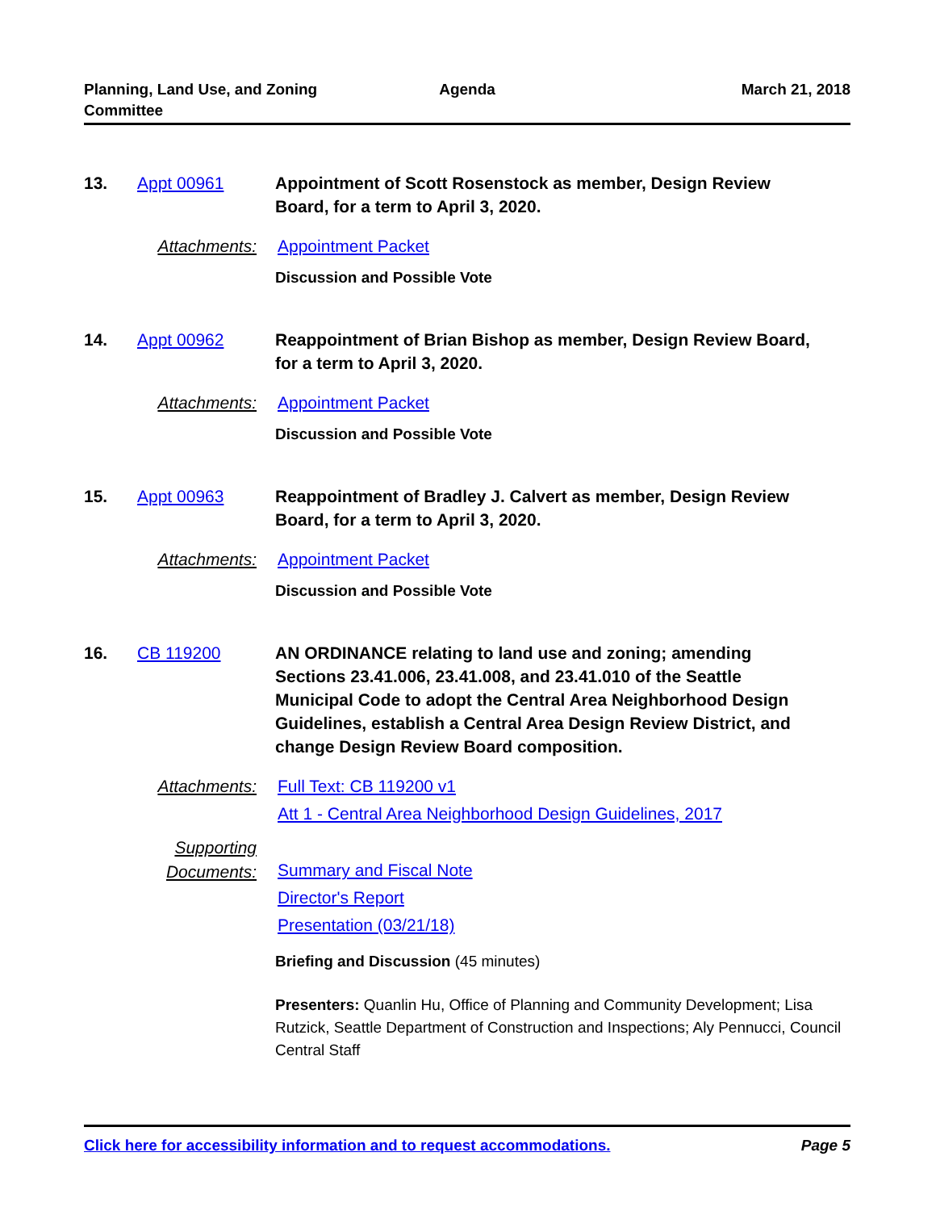Planning, Land Use, and Zoning Committee
Agenda March 21, 2018
13. Appt 00961 Appointment of Scott Rosenstock as member, Design Review Board, for a term to April 3, 2020.
Attachments: Appointment Packet
Discussion and Possible Vote
14. Appt 00962 Reappointment of Brian Bishop as member, Design Review Board, for a term to April 3, 2020.
Attachments: Appointment Packet
Discussion and Possible Vote
15. Appt 00963 Reappointment of Bradley J. Calvert as member, Design Review Board, for a term to April 3, 2020.
Attachments: Appointment Packet
Discussion and Possible Vote
16. CB 119200 AN ORDINANCE relating to land use and zoning; amending Sections 23.41.006, 23.41.008, and 23.41.010 of the Seattle Municipal Code to adopt the Central Area Neighborhood Design Guidelines, establish a Central Area Design Review District, and change Design Review Board composition.
Attachments: Full Text: CB 119200 v1
Att 1 - Central Area Neighborhood Design Guidelines, 2017
Supporting
Documents:
Summary and Fiscal Note
Director's Report
Presentation (03/21/18)
Briefing and Discussion (45 minutes)
Presenters: Quanlin Hu, Office of Planning and Community Development; Lisa Rutzick, Seattle Department of Construction and Inspections; Aly Pennucci, Council Central Staff
Click here for accessibility information and to request accommodations. Page 5